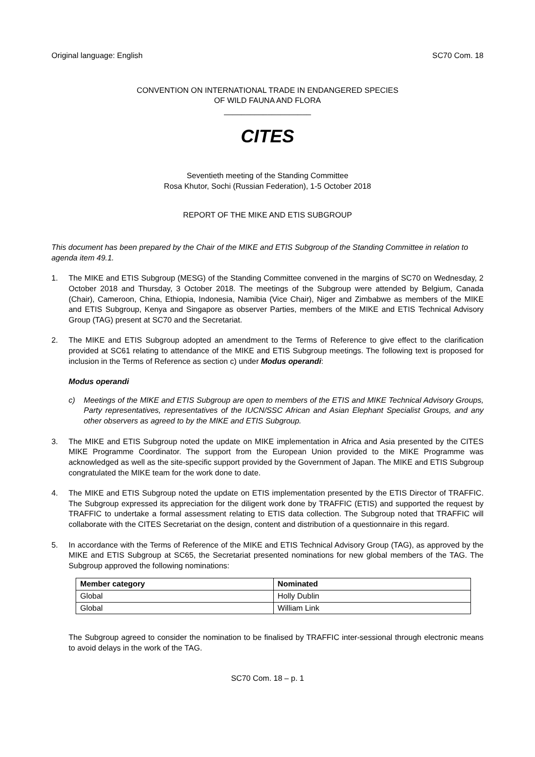Original language: English SC70 Com. 18
CONVENTION ON INTERNATIONAL TRADE IN ENDANGERED SPECIES
OF WILD FAUNA AND FLORA
____________________
CITES
Seventieth meeting of the Standing Committee
Rosa Khutor, Sochi (Russian Federation), 1-5 October 2018
REPORT OF THE MIKE AND ETIS SUBGROUP
This document has been prepared by the Chair of the MIKE and ETIS Subgroup of the Standing Committee in relation to agenda item 49.1.
1. The MIKE and ETIS Subgroup (MESG) of the Standing Committee convened in the margins of SC70 on Wednesday, 2 October 2018 and Thursday, 3 October 2018. The meetings of the Subgroup were attended by Belgium, Canada (Chair), Cameroon, China, Ethiopia, Indonesia, Namibia (Vice Chair), Niger and Zimbabwe as members of the MIKE and ETIS Subgroup, Kenya and Singapore as observer Parties, members of the MIKE and ETIS Technical Advisory Group (TAG) present at SC70 and the Secretariat.
2. The MIKE and ETIS Subgroup adopted an amendment to the Terms of Reference to give effect to the clarification provided at SC61 relating to attendance of the MIKE and ETIS Subgroup meetings. The following text is proposed for inclusion in the Terms of Reference as section c) under Modus operandi:
Modus operandi
c) Meetings of the MIKE and ETIS Subgroup are open to members of the ETIS and MIKE Technical Advisory Groups, Party representatives, representatives of the IUCN/SSC African and Asian Elephant Specialist Groups, and any other observers as agreed to by the MIKE and ETIS Subgroup.
3. The MIKE and ETIS Subgroup noted the update on MIKE implementation in Africa and Asia presented by the CITES MIKE Programme Coordinator. The support from the European Union provided to the MIKE Programme was acknowledged as well as the site-specific support provided by the Government of Japan. The MIKE and ETIS Subgroup congratulated the MIKE team for the work done to date.
4. The MIKE and ETIS Subgroup noted the update on ETIS implementation presented by the ETIS Director of TRAFFIC. The Subgroup expressed its appreciation for the diligent work done by TRAFFIC (ETIS) and supported the request by TRAFFIC to undertake a formal assessment relating to ETIS data collection. The Subgroup noted that TRAFFIC will collaborate with the CITES Secretariat on the design, content and distribution of a questionnaire in this regard.
5. In accordance with the Terms of Reference of the MIKE and ETIS Technical Advisory Group (TAG), as approved by the MIKE and ETIS Subgroup at SC65, the Secretariat presented nominations for new global members of the TAG. The Subgroup approved the following nominations:
| Member category | Nominated |
| --- | --- |
| Global | Holly Dublin |
| Global | William Link |
The Subgroup agreed to consider the nomination to be finalised by TRAFFIC inter-sessional through electronic means to avoid delays in the work of the TAG.
SC70 Com. 18 – p. 1